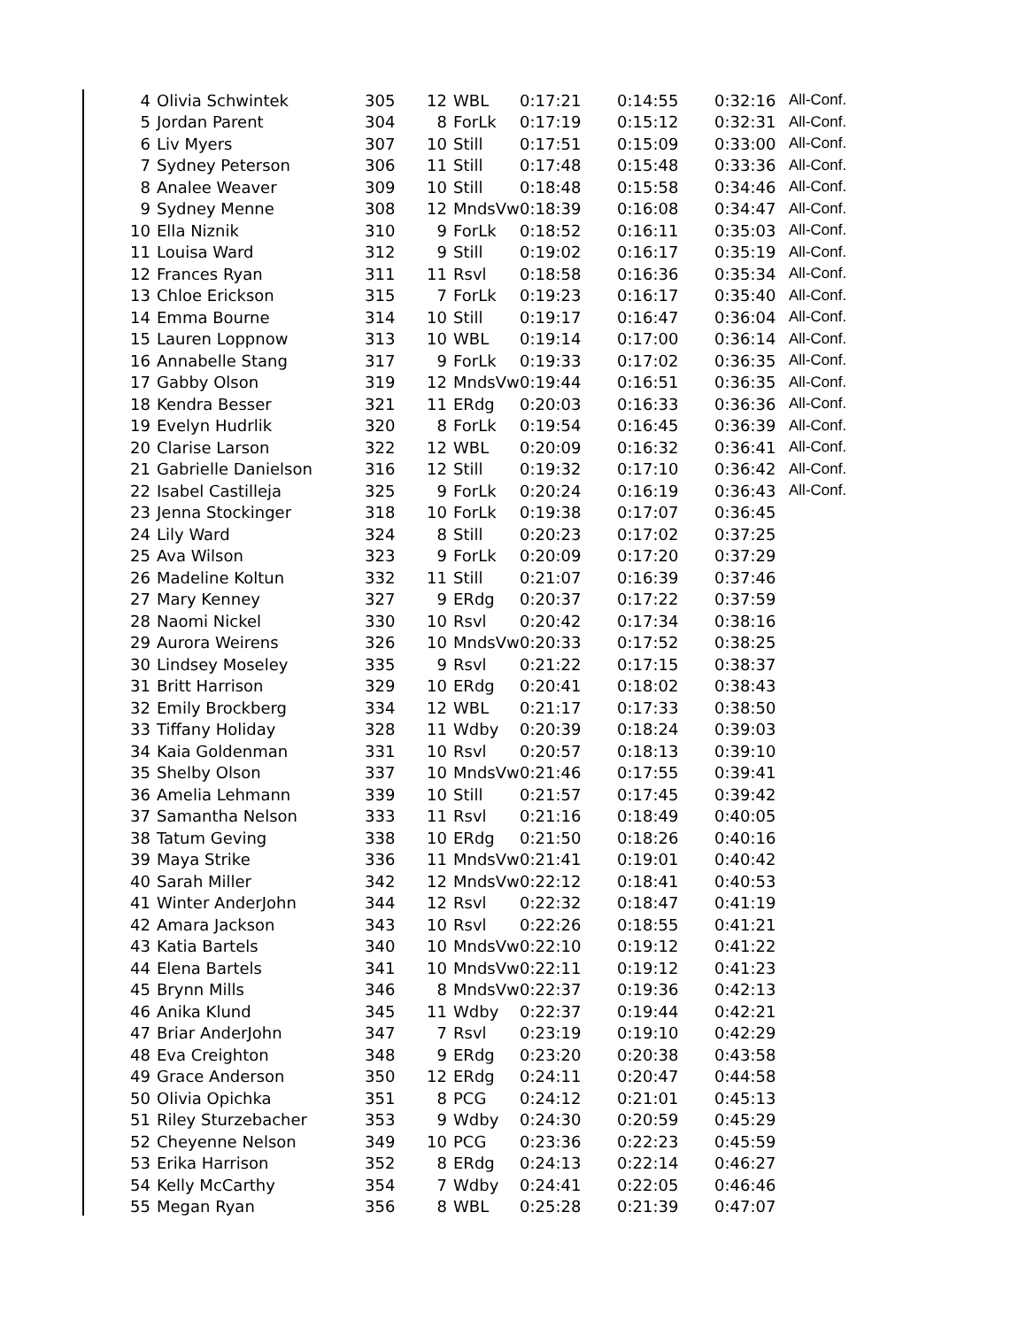| 4 | Olivia Schwintek | 305 | 12 | WBL | 0:17:21 | 0:14:55 | 0:32:16 | All-Conf. |
| 5 | Jordan Parent | 304 | 8 | ForLk | 0:17:19 | 0:15:12 | 0:32:31 | All-Conf. |
| 6 | Liv Myers | 307 | 10 | Still | 0:17:51 | 0:15:09 | 0:33:00 | All-Conf. |
| 7 | Sydney Peterson | 306 | 11 | Still | 0:17:48 | 0:15:48 | 0:33:36 | All-Conf. |
| 8 | Analee Weaver | 309 | 10 | Still | 0:18:48 | 0:15:58 | 0:34:46 | All-Conf. |
| 9 | Sydney Menne | 308 | 12 | MndsVw | 0:18:39 | 0:16:08 | 0:34:47 | All-Conf. |
| 10 | Ella Niznik | 310 | 9 | ForLk | 0:18:52 | 0:16:11 | 0:35:03 | All-Conf. |
| 11 | Louisa Ward | 312 | 9 | Still | 0:19:02 | 0:16:17 | 0:35:19 | All-Conf. |
| 12 | Frances Ryan | 311 | 11 | Rsvl | 0:18:58 | 0:16:36 | 0:35:34 | All-Conf. |
| 13 | Chloe Erickson | 315 | 7 | ForLk | 0:19:23 | 0:16:17 | 0:35:40 | All-Conf. |
| 14 | Emma Bourne | 314 | 10 | Still | 0:19:17 | 0:16:47 | 0:36:04 | All-Conf. |
| 15 | Lauren Loppnow | 313 | 10 | WBL | 0:19:14 | 0:17:00 | 0:36:14 | All-Conf. |
| 16 | Annabelle Stang | 317 | 9 | ForLk | 0:19:33 | 0:17:02 | 0:36:35 | All-Conf. |
| 17 | Gabby Olson | 319 | 12 | MndsVw | 0:19:44 | 0:16:51 | 0:36:35 | All-Conf. |
| 18 | Kendra Besser | 321 | 11 | ERdg | 0:20:03 | 0:16:33 | 0:36:36 | All-Conf. |
| 19 | Evelyn Hudrlik | 320 | 8 | ForLk | 0:19:54 | 0:16:45 | 0:36:39 | All-Conf. |
| 20 | Clarise Larson | 322 | 12 | WBL | 0:20:09 | 0:16:32 | 0:36:41 | All-Conf. |
| 21 | Gabrielle Danielson | 316 | 12 | Still | 0:19:32 | 0:17:10 | 0:36:42 | All-Conf. |
| 22 | Isabel Castilleja | 325 | 9 | ForLk | 0:20:24 | 0:16:19 | 0:36:43 | All-Conf. |
| 23 | Jenna Stockinger | 318 | 10 | ForLk | 0:19:38 | 0:17:07 | 0:36:45 | |
| 24 | Lily Ward | 324 | 8 | Still | 0:20:23 | 0:17:02 | 0:37:25 | |
| 25 | Ava Wilson | 323 | 9 | ForLk | 0:20:09 | 0:17:20 | 0:37:29 | |
| 26 | Madeline Koltun | 332 | 11 | Still | 0:21:07 | 0:16:39 | 0:37:46 | |
| 27 | Mary Kenney | 327 | 9 | ERdg | 0:20:37 | 0:17:22 | 0:37:59 | |
| 28 | Naomi Nickel | 330 | 10 | Rsvl | 0:20:42 | 0:17:34 | 0:38:16 | |
| 29 | Aurora Weirens | 326 | 10 | MndsVw | 0:20:33 | 0:17:52 | 0:38:25 | |
| 30 | Lindsey Moseley | 335 | 9 | Rsvl | 0:21:22 | 0:17:15 | 0:38:37 | |
| 31 | Britt Harrison | 329 | 10 | ERdg | 0:20:41 | 0:18:02 | 0:38:43 | |
| 32 | Emily Brockberg | 334 | 12 | WBL | 0:21:17 | 0:17:33 | 0:38:50 | |
| 33 | Tiffany Holiday | 328 | 11 | Wdby | 0:20:39 | 0:18:24 | 0:39:03 | |
| 34 | Kaia Goldenman | 331 | 10 | Rsvl | 0:20:57 | 0:18:13 | 0:39:10 | |
| 35 | Shelby Olson | 337 | 10 | MndsVw | 0:21:46 | 0:17:55 | 0:39:41 | |
| 36 | Amelia Lehmann | 339 | 10 | Still | 0:21:57 | 0:17:45 | 0:39:42 | |
| 37 | Samantha Nelson | 333 | 11 | Rsvl | 0:21:16 | 0:18:49 | 0:40:05 | |
| 38 | Tatum Geving | 338 | 10 | ERdg | 0:21:50 | 0:18:26 | 0:40:16 | |
| 39 | Maya Strike | 336 | 11 | MndsVw | 0:21:41 | 0:19:01 | 0:40:42 | |
| 40 | Sarah Miller | 342 | 12 | MndsVw | 0:22:12 | 0:18:41 | 0:40:53 | |
| 41 | Winter AnderJohn | 344 | 12 | Rsvl | 0:22:32 | 0:18:47 | 0:41:19 | |
| 42 | Amara Jackson | 343 | 10 | Rsvl | 0:22:26 | 0:18:55 | 0:41:21 | |
| 43 | Katia Bartels | 340 | 10 | MndsVw | 0:22:10 | 0:19:12 | 0:41:22 | |
| 44 | Elena Bartels | 341 | 10 | MndsVw | 0:22:11 | 0:19:12 | 0:41:23 | |
| 45 | Brynn Mills | 346 | 8 | MndsVw | 0:22:37 | 0:19:36 | 0:42:13 | |
| 46 | Anika Klund | 345 | 11 | Wdby | 0:22:37 | 0:19:44 | 0:42:21 | |
| 47 | Briar AnderJohn | 347 | 7 | Rsvl | 0:23:19 | 0:19:10 | 0:42:29 | |
| 48 | Eva Creighton | 348 | 9 | ERdg | 0:23:20 | 0:20:38 | 0:43:58 | |
| 49 | Grace Anderson | 350 | 12 | ERdg | 0:24:11 | 0:20:47 | 0:44:58 | |
| 50 | Olivia Opichka | 351 | 8 | PCG | 0:24:12 | 0:21:01 | 0:45:13 | |
| 51 | Riley Sturzebacher | 353 | 9 | Wdby | 0:24:30 | 0:20:59 | 0:45:29 | |
| 52 | Cheyenne Nelson | 349 | 10 | PCG | 0:23:36 | 0:22:23 | 0:45:59 | |
| 53 | Erika Harrison | 352 | 8 | ERdg | 0:24:13 | 0:22:14 | 0:46:27 | |
| 54 | Kelly McCarthy | 354 | 7 | Wdby | 0:24:41 | 0:22:05 | 0:46:46 | |
| 55 | Megan Ryan | 356 | 8 | WBL | 0:25:28 | 0:21:39 | 0:47:07 | |